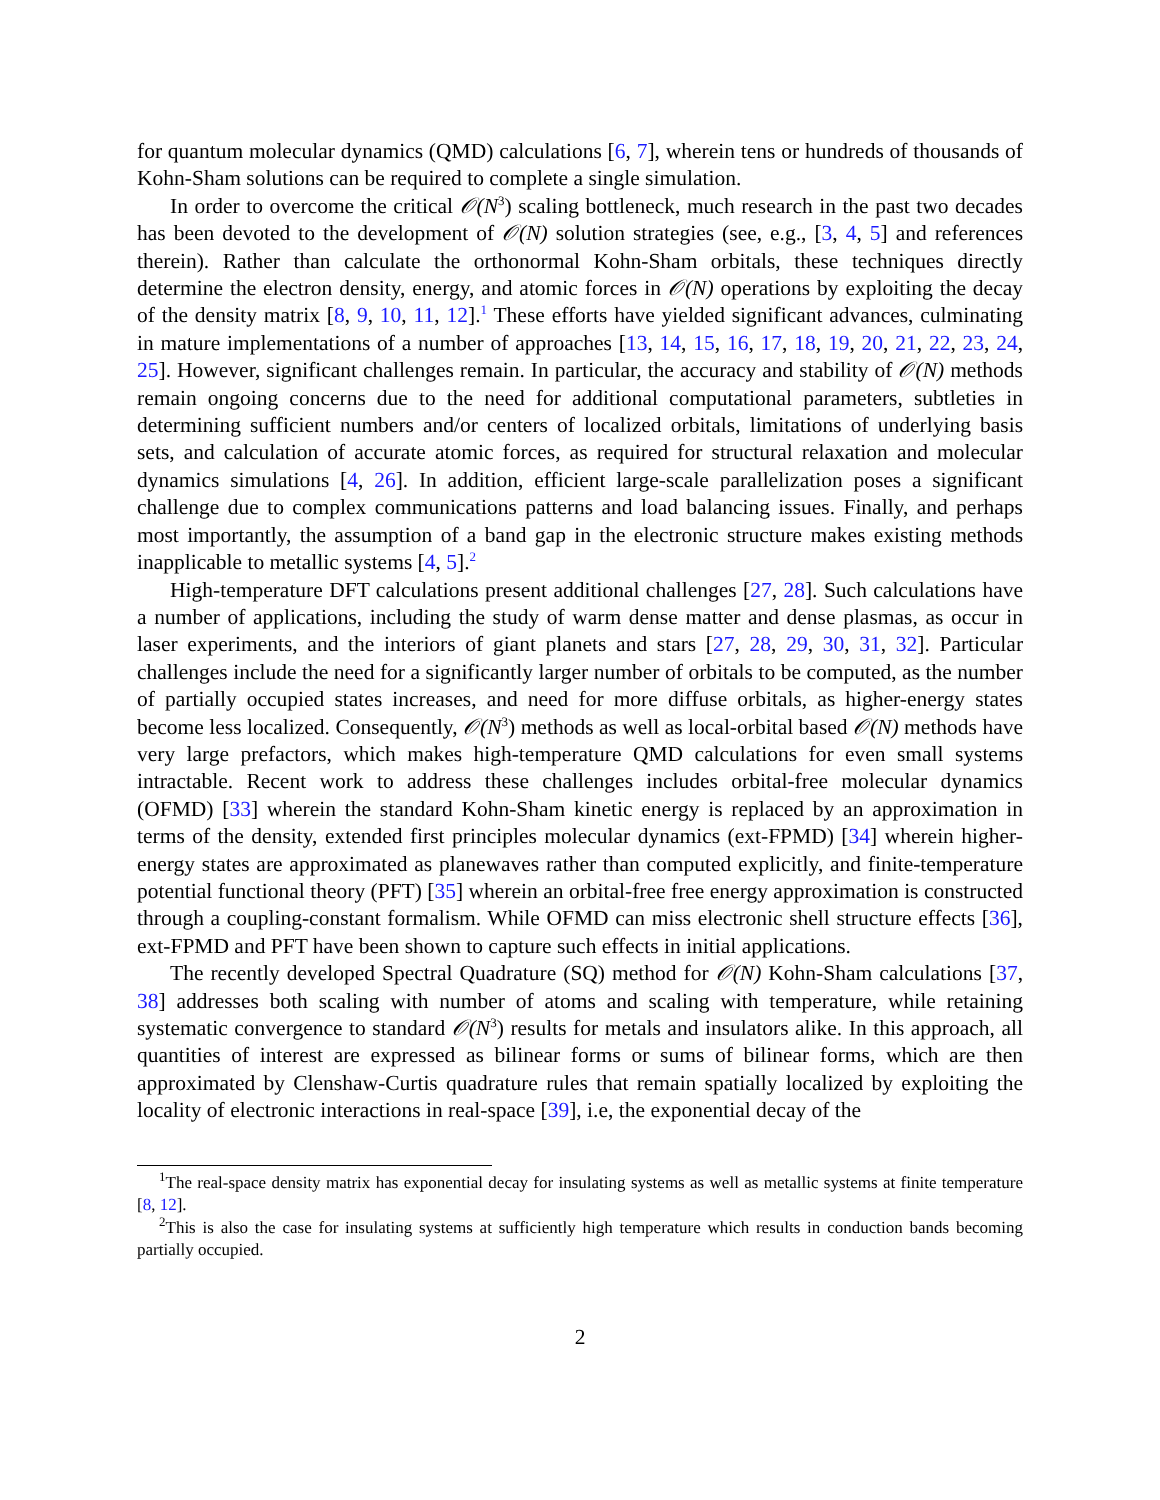for quantum molecular dynamics (QMD) calculations [6, 7], wherein tens or hundreds of thousands of Kohn-Sham solutions can be required to complete a single simulation.
In order to overcome the critical 𝒪(N<sup>3</sup>) scaling bottleneck, much research in the past two decades has been devoted to the development of 𝒪(N) solution strategies (see, e.g., [3, 4, 5] and references therein). Rather than calculate the orthonormal Kohn-Sham orbitals, these techniques directly determine the electron density, energy, and atomic forces in 𝒪(N) operations by exploiting the decay of the density matrix [8, 9, 10, 11, 12].<sup>1</sup> These efforts have yielded significant advances, culminating in mature implementations of a number of approaches [13, 14, 15, 16, 17, 18, 19, 20, 21, 22, 23, 24, 25]. However, significant challenges remain. In particular, the accuracy and stability of 𝒪(N) methods remain ongoing concerns due to the need for additional computational parameters, subtleties in determining sufficient numbers and/or centers of localized orbitals, limitations of underlying basis sets, and calculation of accurate atomic forces, as required for structural relaxation and molecular dynamics simulations [4, 26]. In addition, efficient large-scale parallelization poses a significant challenge due to complex communications patterns and load balancing issues. Finally, and perhaps most importantly, the assumption of a band gap in the electronic structure makes existing methods inapplicable to metallic systems [4, 5].<sup>2</sup>
High-temperature DFT calculations present additional challenges [27, 28]. Such calculations have a number of applications, including the study of warm dense matter and dense plasmas, as occur in laser experiments, and the interiors of giant planets and stars [27, 28, 29, 30, 31, 32]. Particular challenges include the need for a significantly larger number of orbitals to be computed, as the number of partially occupied states increases, and need for more diffuse orbitals, as higher-energy states become less localized. Consequently, 𝒪(N<sup>3</sup>) methods as well as local-orbital based 𝒪(N) methods have very large prefactors, which makes high-temperature QMD calculations for even small systems intractable. Recent work to address these challenges includes orbital-free molecular dynamics (OFMD) [33] wherein the standard Kohn-Sham kinetic energy is replaced by an approximation in terms of the density, extended first principles molecular dynamics (ext-FPMD) [34] wherein higher-energy states are approximated as planewaves rather than computed explicitly, and finite-temperature potential functional theory (PFT) [35] wherein an orbital-free free energy approximation is constructed through a coupling-constant formalism. While OFMD can miss electronic shell structure effects [36], ext-FPMD and PFT have been shown to capture such effects in initial applications.
The recently developed Spectral Quadrature (SQ) method for 𝒪(N) Kohn-Sham calculations [37, 38] addresses both scaling with number of atoms and scaling with temperature, while retaining systematic convergence to standard 𝒪(N<sup>3</sup>) results for metals and insulators alike. In this approach, all quantities of interest are expressed as bilinear forms or sums of bilinear forms, which are then approximated by Clenshaw-Curtis quadrature rules that remain spatially localized by exploiting the locality of electronic interactions in real-space [39], i.e, the exponential decay of the
<sup>1</sup> The real-space density matrix has exponential decay for insulating systems as well as metallic systems at finite temperature [8, 12].
<sup>2</sup> This is also the case for insulating systems at sufficiently high temperature which results in conduction bands becoming partially occupied.
2